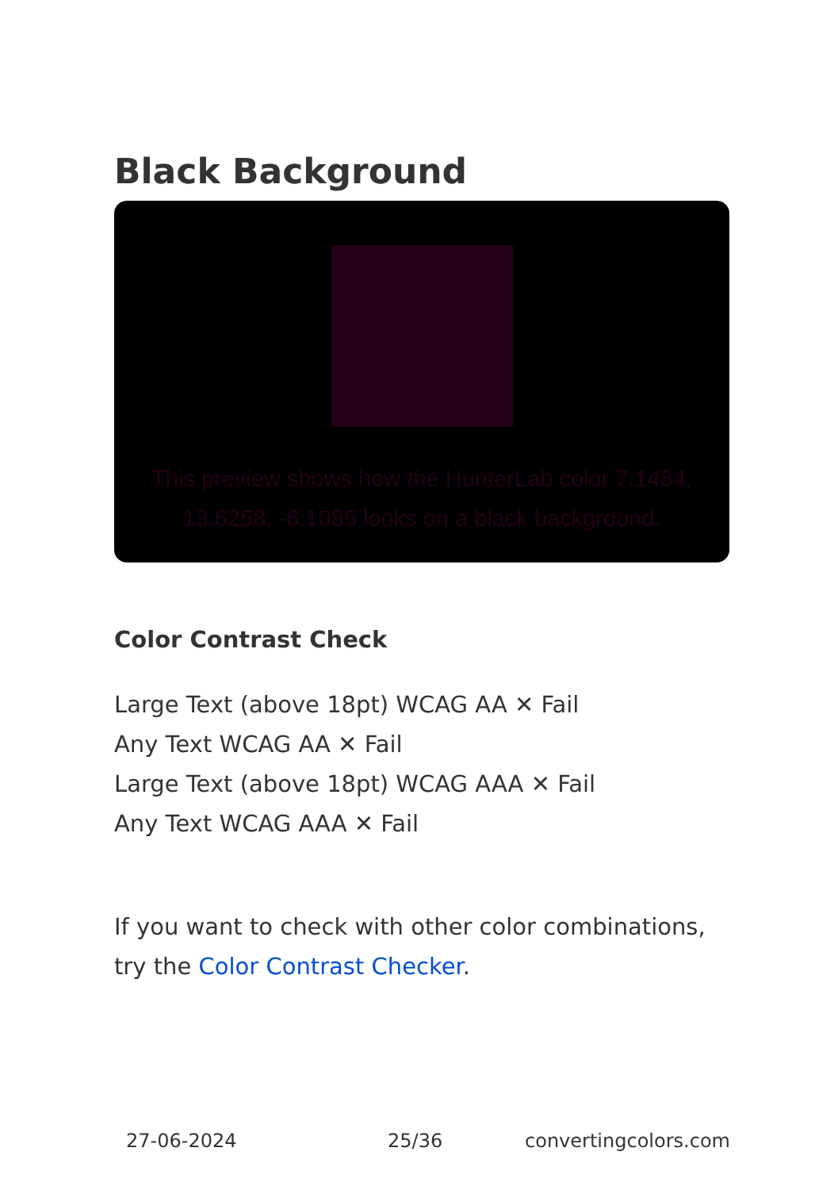Black Background
This preview shows how the HunterLab color 7.1484, 13.6258, -6.1085 looks on a black background.
Color Contrast Check
Large Text (above 18pt) WCAG AA ✕ Fail
Any Text WCAG AA ✕ Fail
Large Text (above 18pt) WCAG AAA ✕ Fail
Any Text WCAG AAA ✕ Fail
If you want to check with other color combinations, try the Color Contrast Checker.
27-06-2024 25/36 convertingcolors.com